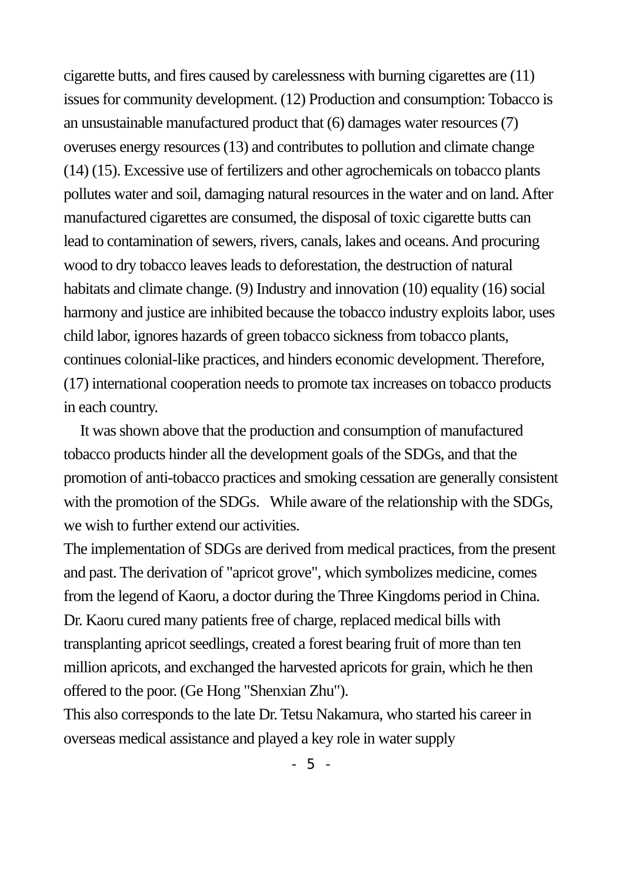cigarette butts, and fires caused by carelessness with burning cigarettes are (11) issues for community development. (12) Production and consumption: Tobacco is an unsustainable manufactured product that (6) damages water resources (7) overuses energy resources (13) and contributes to pollution and climate change (14) (15). Excessive use of fertilizers and other agrochemicals on tobacco plants pollutes water and soil, damaging natural resources in the water and on land. After manufactured cigarettes are consumed, the disposal of toxic cigarette butts can lead to contamination of sewers, rivers, canals, lakes and oceans. And procuring wood to dry tobacco leaves leads to deforestation, the destruction of natural habitats and climate change. (9) Industry and innovation (10) equality (16) social harmony and justice are inhibited because the tobacco industry exploits labor, uses child labor, ignores hazards of green tobacco sickness from tobacco plants, continues colonial-like practices, and hinders economic development. Therefore, (17) international cooperation needs to promote tax increases on tobacco products in each country.
It was shown above that the production and consumption of manufactured tobacco products hinder all the development goals of the SDGs, and that the promotion of anti-tobacco practices and smoking cessation are generally consistent with the promotion of the SDGs. While aware of the relationship with the SDGs, we wish to further extend our activities.
The implementation of SDGs are derived from medical practices, from the present and past. The derivation of "apricot grove", which symbolizes medicine, comes from the legend of Kaoru, a doctor during the Three Kingdoms period in China. Dr. Kaoru cured many patients free of charge, replaced medical bills with transplanting apricot seedlings, created a forest bearing fruit of more than ten million apricots, and exchanged the harvested apricots for grain, which he then offered to the poor. (Ge Hong "Shenxian Zhu").
This also corresponds to the late Dr. Tetsu Nakamura, who started his career in overseas medical assistance and played a key role in water supply
- 5 -